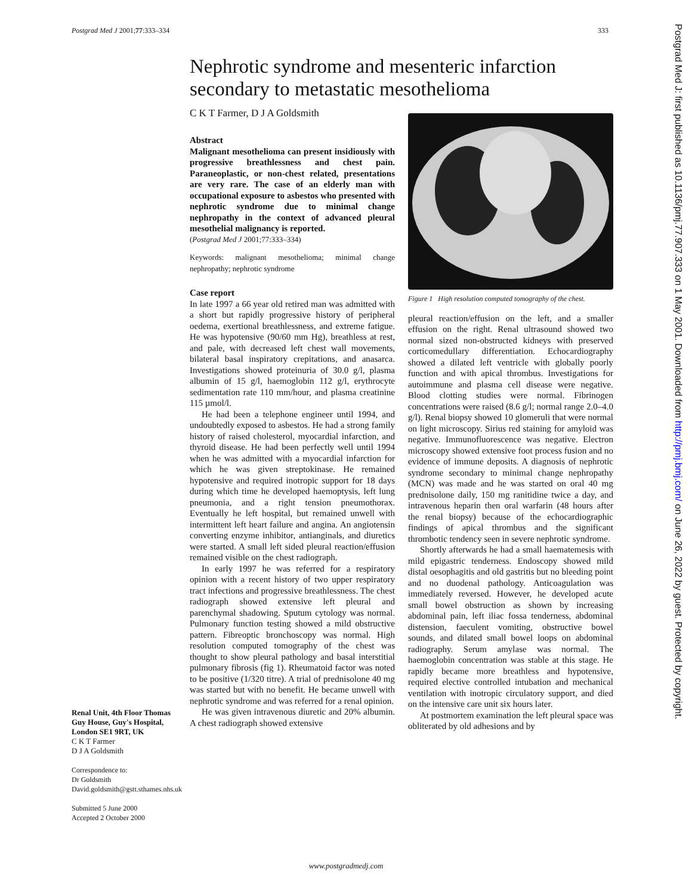Postgrad Med J 2001;77:333–334 333
Postgrad Med J: first published as 10.1136/pmj.77.907.333 on 1 May 2001. Downloaded from http://pmj.bmj.com/ on June 26, 2022 by guest. Protected by copyright.
Nephrotic syndrome and mesenteric infarction secondary to metastatic mesothelioma
C K T Farmer, D J A Goldsmith
Abstract
Malignant mesothelioma can present insidiously with progressive breathlessness and chest pain. Paraneoplastic, or non-chest related, presentations are very rare. The case of an elderly man with occupational exposure to asbestos who presented with nephrotic syndrome due to minimal change nephropathy in the context of advanced pleural mesothelial malignancy is reported.
(Postgrad Med J 2001;77:333–334)
Keywords: malignant mesothelioma; minimal change nephropathy; nephrotic syndrome
Case report
In late 1997 a 66 year old retired man was admitted with a short but rapidly progressive history of peripheral oedema, exertional breathlessness, and extreme fatigue. He was hypotensive (90/60 mm Hg), breathless at rest, and pale, with decreased left chest wall movements, bilateral basal inspiratory crepitations, and anasarca. Investigations showed proteinuria of 30.0 g/l, plasma albumin of 15 g/l, haemoglobin 112 g/l, erythrocyte sedimentation rate 110 mm/hour, and plasma creatinine 115 µmol/l.
He had been a telephone engineer until 1994, and undoubtedly exposed to asbestos. He had a strong family history of raised cholesterol, myocardial infarction, and thyroid disease. He had been perfectly well until 1994 when he was admitted with a myocardial infarction for which he was given streptokinase. He remained hypotensive and required inotropic support for 18 days during which time he developed haemoptysis, left lung pneumonia, and a right tension pneumothorax. Eventually he left hospital, but remained unwell with intermittent left heart failure and angina. An angiotensin converting enzyme inhibitor, antianginals, and diuretics were started. A small left sided pleural reaction/effusion remained visible on the chest radiograph.
In early 1997 he was referred for a respiratory opinion with a recent history of two upper respiratory tract infections and progressive breathlessness. The chest radiograph showed extensive left pleural and parenchymal shadowing. Sputum cytology was normal. Pulmonary function testing showed a mild obstructive pattern. Fibreoptic bronchoscopy was normal. High resolution computed tomography of the chest was thought to show pleural pathology and basal interstitial pulmonary fibrosis (fig 1). Rheumatoid factor was noted to be positive (1/320 titre). A trial of prednisolone 40 mg was started but with no benefit. He became unwell with nephrotic syndrome and was referred for a renal opinion.
He was given intravenous diuretic and 20% albumin. A chest radiograph showed extensive
Figure 1 High resolution computed tomography of the chest.
pleural reaction/effusion on the left, and a smaller effusion on the right. Renal ultrasound showed two normal sized non-obstructed kidneys with preserved corticomedullary differentiation. Echocardiography showed a dilated left ventricle with globally poorly function and with apical thrombus. Investigations for autoimmune and plasma cell disease were negative. Blood clotting studies were normal. Fibrinogen concentrations were raised (8.6 g/l; normal range 2.0–4.0 g/l). Renal biopsy showed 10 glomeruli that were normal on light microscopy. Sirius red staining for amyloid was negative. Immunofluorescence was negative. Electron microscopy showed extensive foot process fusion and no evidence of immune deposits. A diagnosis of nephrotic syndrome secondary to minimal change nephropathy (MCN) was made and he was started on oral 40 mg prednisolone daily, 150 mg ranitidine twice a day, and intravenous heparin then oral warfarin (48 hours after the renal biopsy) because of the echocardiographic findings of apical thrombus and the significant thrombotic tendency seen in severe nephrotic syndrome.
Shortly afterwards he had a small haematemesis with mild epigastric tenderness. Endoscopy showed mild distal oesophagitis and old gastritis but no bleeding point and no duodenal pathology. Anticoagulation was immediately reversed. However, he developed acute small bowel obstruction as shown by increasing abdominal pain, left iliac fossa tenderness, abdominal distension, faeculent vomiting, obstructive bowel sounds, and dilated small bowel loops on abdominal radiography. Serum amylase was normal. The haemoglobin concentration was stable at this stage. He rapidly became more breathless and hypotensive, required elective controlled intubation and mechanical ventilation with inotropic circulatory support, and died on the intensive care unit six hours later.
At postmortem examination the left pleural space was obliterated by old adhesions and by
Renal Unit, 4th Floor Thomas Guy House, Guy's Hospital, London SE1 9RT, UK
C K T Farmer
D J A Goldsmith
Correspondence to:
Dr Goldsmith
David.goldsmith@gstt.sthames.nhs.uk
Submitted 5 June 2000
Accepted 2 October 2000
www.postgradmedj.com